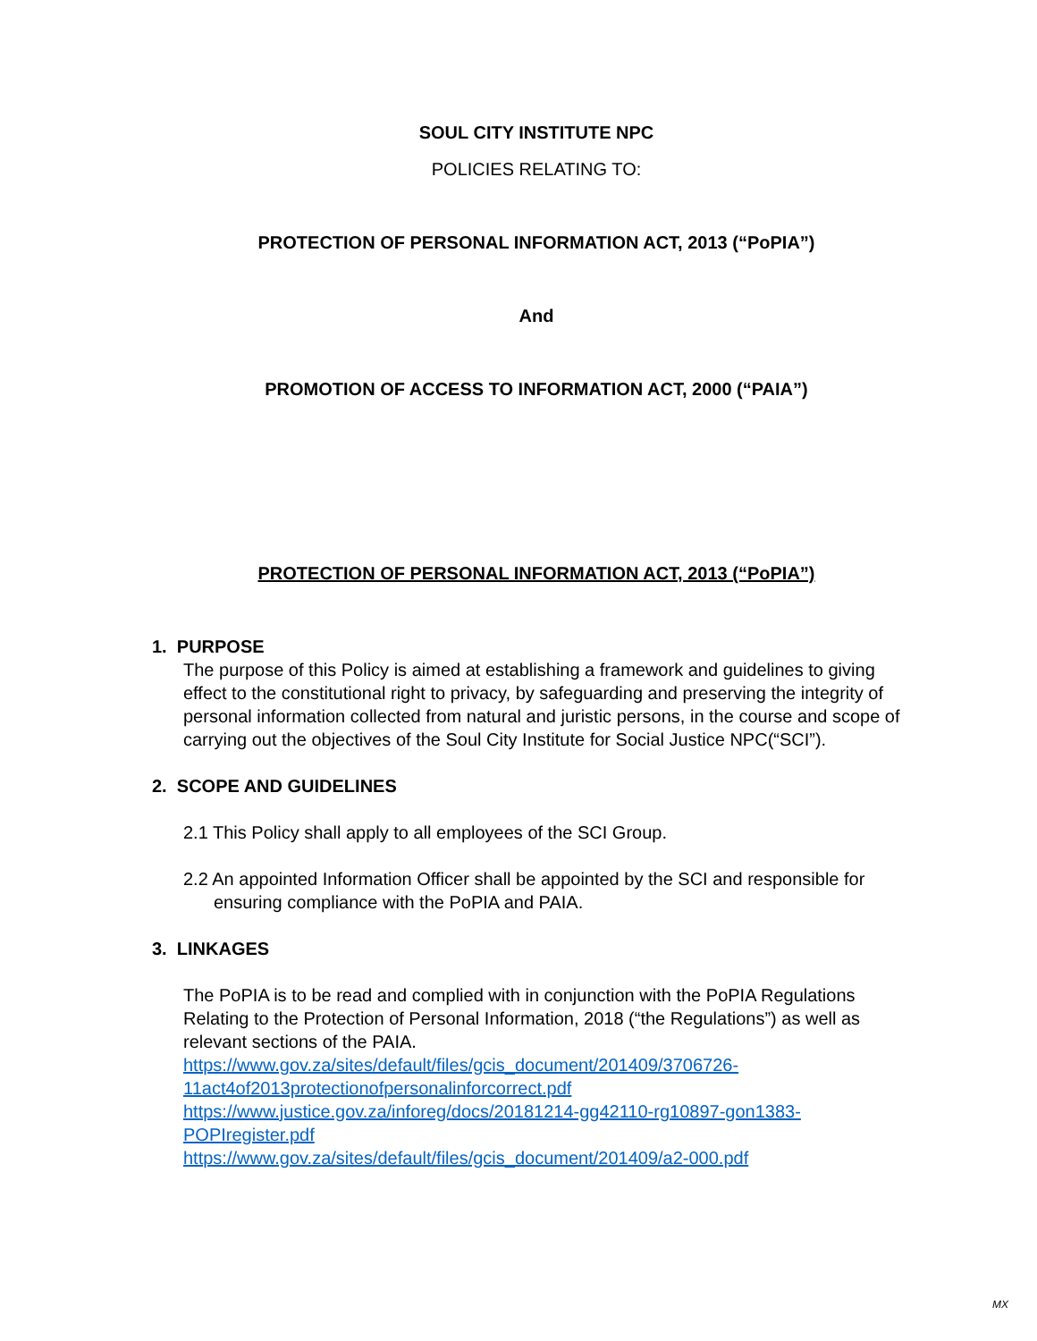SOUL CITY INSTITUTE NPC
POLICIES RELATING TO:
PROTECTION OF PERSONAL INFORMATION ACT, 2013 (“PoPIA”)
And
PROMOTION OF ACCESS TO INFORMATION ACT, 2000 (“PAIA”)
PROTECTION OF PERSONAL INFORMATION ACT, 2013 (“PoPIA”)
1. PURPOSE
The purpose of this Policy is aimed at establishing a framework and guidelines to giving effect to the constitutional right to privacy, by safeguarding and preserving the integrity of personal information collected from natural and juristic persons, in the course and scope of carrying out the objectives of the Soul City Institute for Social Justice NPC(“SCI”).
2. SCOPE AND GUIDELINES
2.1 This Policy shall apply to all employees of the SCI Group.
2.2 An appointed Information Officer shall be appointed by the SCI and responsible for ensuring compliance with the PoPIA and PAIA.
3. LINKAGES
The PoPIA is to be read and complied with in conjunction with the PoPIA Regulations Relating to the Protection of Personal Information, 2018 (“the Regulations”) as well as relevant sections of the PAIA.
https://www.gov.za/sites/default/files/gcis_document/201409/3706726-11act4of2013protectionofpersonalinforcorrect.pdf
https://www.justice.gov.za/inforeg/docs/20181214-gg42110-rg10897-gon1383-POPIregister.pdf
https://www.gov.za/sites/default/files/gcis_document/201409/a2-000.pdf
MX